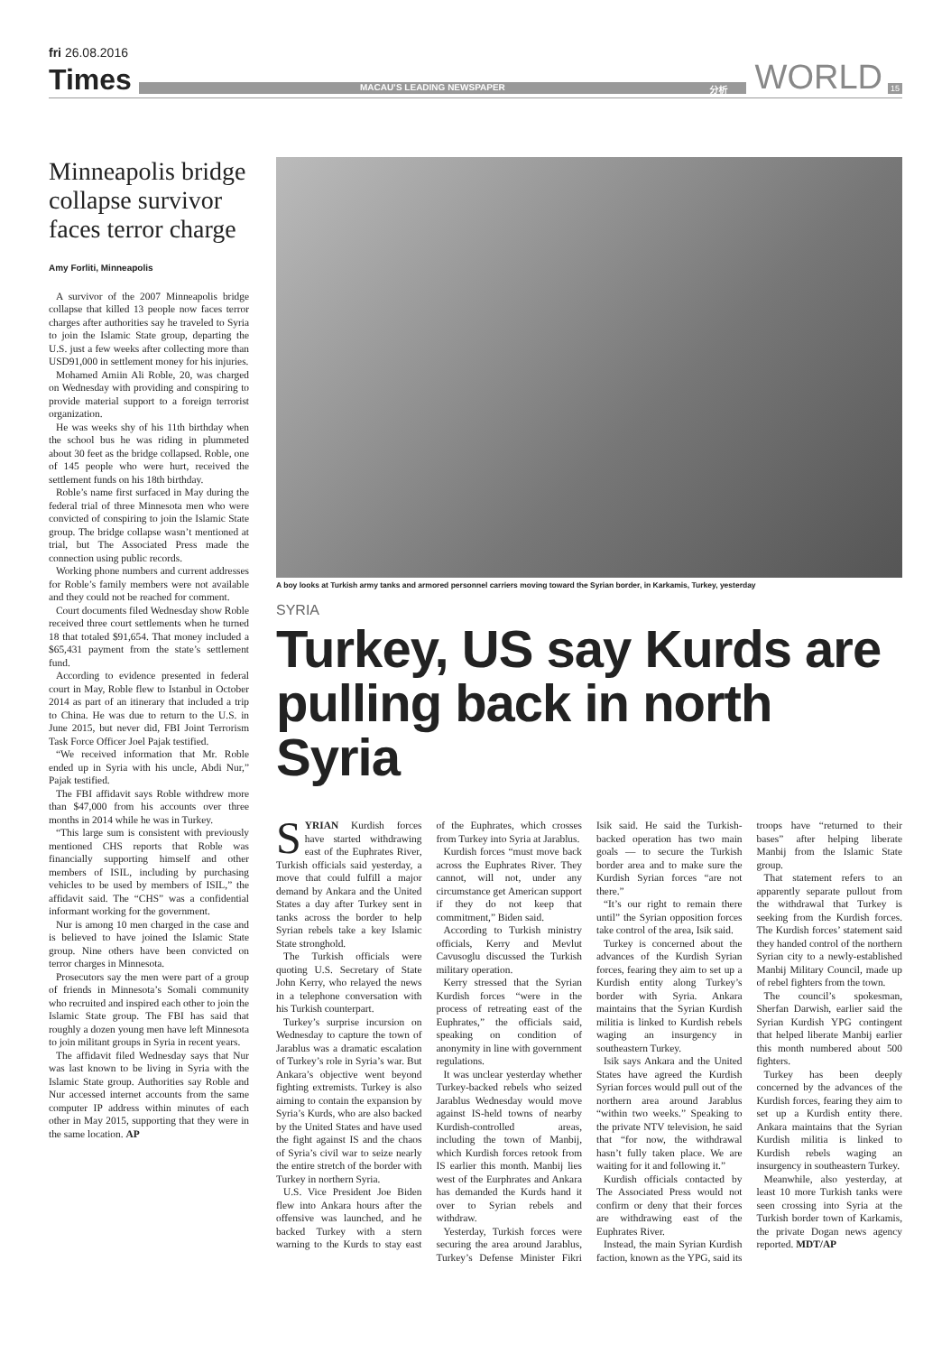fri 26.08.2016
Times
MACAU’S LEADING NEWSPAPER 分析
WORLD 15
Minneapolis bridge collapse survivor faces terror charge
Amy Forliti, Minneapolis
A survivor of the 2007 Minneapolis bridge collapse that killed 13 people now faces terror charges after authorities say he traveled to Syria to join the Islamic State group, departing the U.S. just a few weeks after collecting more than USD91,000 in settlement money for his injuries.
Mohamed Amiin Ali Roble, 20, was charged on Wednesday with providing and conspiring to provide material support to a foreign terrorist organization.
He was weeks shy of his 11th birthday when the school bus he was riding in plummeted about 30 feet as the bridge collapsed. Roble, one of 145 people who were hurt, received the settlement funds on his 18th birthday.
Roble’s name first surfaced in May during the federal trial of three Minnesota men who were convicted of conspiring to join the Islamic State group. The bridge collapse wasn’t mentioned at trial, but The Associated Press made the connection using public records.
Working phone numbers and current addresses for Roble’s family members were not available and they could not be reached for comment.
Court documents filed Wednesday show Roble received three court settlements when he turned 18 that totaled $91,654. That money included a $65,431 payment from the state’s settlement fund.
According to evidence presented in federal court in May, Roble flew to Istanbul in October 2014 as part of an itinerary that included a trip to China. He was due to return to the U.S. in June 2015, but never did, FBI Joint Terrorism Task Force Officer Joel Pajak testified.
“We received information that Mr. Roble ended up in Syria with his uncle, Abdi Nur,” Pajak testified.
The FBI affidavit says Roble withdrew more than $47,000 from his accounts over three months in 2014 while he was in Turkey.
“This large sum is consistent with previously mentioned CHS reports that Roble was financially supporting himself and other members of ISIL, including by purchasing vehicles to be used by members of ISIL,” the affidavit said. The “CHS” was a confidential informant working for the government.
Nur is among 10 men charged in the case and is believed to have joined the Islamic State group. Nine others have been convicted on terror charges in Minnesota.
Prosecutors say the men were part of a group of friends in Minnesota’s Somali community who recruited and inspired each other to join the Islamic State group. The FBI has said that roughly a dozen young men have left Minnesota to join militant groups in Syria in recent years.
The affidavit filed Wednesday says that Nur was last known to be living in Syria with the Islamic State group. Authorities say Roble and Nur accessed internet accounts from the same computer IP address within minutes of each other in May 2015, supporting that they were in the same location. AP
A boy looks at Turkish army tanks and armored personnel carriers moving toward the Syrian border, in Karkamis, Turkey, yesterday
SYRIA
Turkey, US say Kurds are pulling back in north Syria
SYRIAN Kurdish forces have started withdrawing east of the Euphrates River, Turkish officials said yesterday, a move that could fulfill a major demand by Ankara and the United States a day after Turkey sent in tanks across the border to help Syrian rebels take a key Islamic State stronghold.
The Turkish officials were quoting U.S. Secretary of State John Kerry, who relayed the news in a telephone conversation with his Turkish counterpart.
Turkey’s surprise incursion on Wednesday to capture the town of Jarablus was a dramatic escalation of Turkey’s role in Syria’s war. But Ankara’s objective went beyond fighting extremists. Turkey is also aiming to contain the expansion by Syria’s Kurds, who are also backed by the United States and have used the fight against IS and the chaos of Syria’s civil war to seize nearly the entire stretch of the border with Turkey in northern Syria.
U.S. Vice President Joe Biden flew into Ankara hours after the offensive was launched, and he backed Turkey with a stern warning to the Kurds to stay east of the Euphrates, which crosses from Turkey into Syria at Jarablus.
Kurdish forces “must move back across the Euphrates River. They cannot, will not, under any circumstance get American support if they do not keep that commitment,” Biden said.
According to Turkish ministry officials, Kerry and Mevlut Cavusoglu discussed the Turkish military operation.
Kerry stressed that the Syrian Kurdish forces “were in the process of retreating east of the Euphrates,” the officials said, speaking on condition of anonymity in line with government regulations.
It was unclear yesterday whether Turkey-backed rebels who seized Jarablus Wednesday would move against IS-held towns of nearby Kurdish-controlled areas, including the town of Manbij, which Kurdish forces retook from IS earlier this month. Manbij lies west of the Eurphrates and Ankara has demanded the Kurds hand it over to Syrian rebels and withdraw.
Yesterday, Turkish forces were securing the area around Jarablus, Turkey’s Defense Minister Fikri Isik said. He said the Turkish-backed operation has two main goals — to secure the Turkish border area and to make sure the Kurdish Syrian forces “are not there.”
“It’s our right to remain there until” the Syrian opposition forces take control of the area, Isik said.
Turkey is concerned about the advances of the Kurdish Syrian forces, fearing they aim to set up a Kurdish entity along Turkey’s border with Syria. Ankara maintains that the Syrian Kurdish militia is linked to Kurdish rebels waging an insurgency in southeastern Turkey.
Isik says Ankara and the United States have agreed the Kurdish Syrian forces would pull out of the northern area around Jarablus “within two weeks.” Speaking to the private NTV television, he said that “for now, the withdrawal hasn’t fully taken place. We are waiting for it and following it.”
Kurdish officials contacted by The Associated Press would not confirm or deny that their forces are withdrawing east of the Euphrates River.
Instead, the main Syrian Kurdish faction, known as the YPG, said its troops have “returned to their bases” after helping liberate Manbij from the Islamic State group.
That statement refers to an apparently separate pullout from the withdrawal that Turkey is seeking from the Kurdish forces. The Kurdish forces’ statement said they handed control of the northern Syrian city to a newly-established Manbij Military Council, made up of rebel fighters from the town.
The council’s spokesman, Sherfan Darwish, earlier said the Syrian Kurdish YPG contingent that helped liberate Manbij earlier this month numbered about 500 fighters.
Turkey has been deeply concerned by the advances of the Kurdish forces, fearing they aim to set up a Kurdish entity there. Ankara maintains that the Syrian Kurdish militia is linked to Kurdish rebels waging an insurgency in southeastern Turkey.
Meanwhile, also yesterday, at least 10 more Turkish tanks were seen crossing into Syria at the Turkish border town of Karkamis, the private Dogan news agency reported. MDT/AP